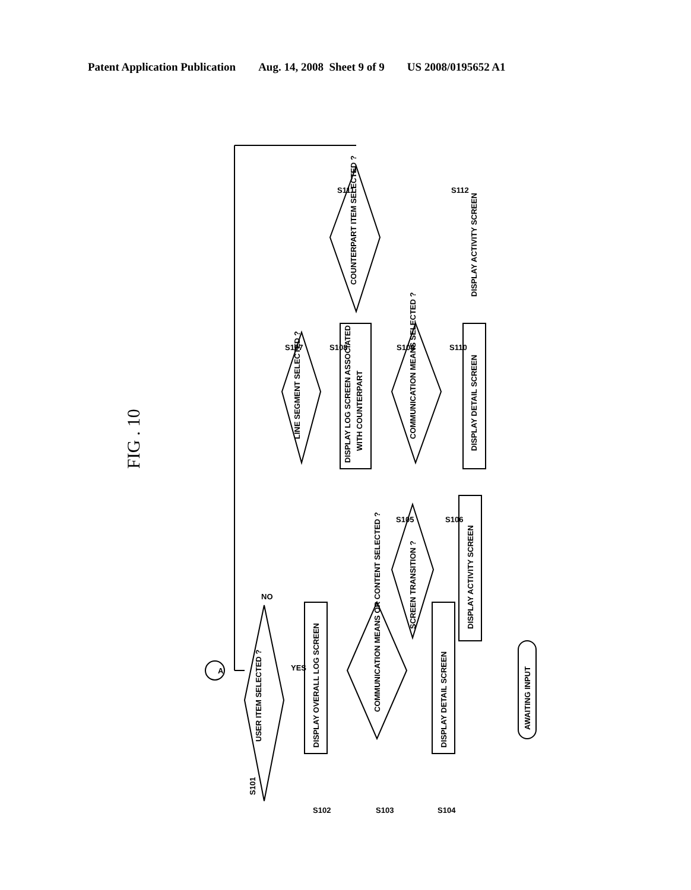Patent Application Publication Aug. 14, 2008 Sheet 9 of 9 US 2008/0195652 A1
FIG . 10
S101
USER ITEM SELECTED ?
DISPLAY OVERALL LOG SCREEN
COMMUNICATION MEANS OR CONTENT SELECTED ?
DISPLAY DETAIL SCREEN
SCREEN TRANSITION ?
DISPLAY ACTIVITY SCREEN
LINE SEGMENT SELECTED ?
DISPLAY LOG SCREEN ASSOCIATED
WITH COUNTERPART
COMMUNICATION MEANS SELECTED ?
DISPLAY DETAIL SCREEN
COUNTERPART ITEM SELECTED ?
DISPLAY ACTIVITY SCREEN
AWAITING INPUT
A
S102
S103
S104
S105
S106
S107
S108
S109
S110
S111
S112
YES
NO